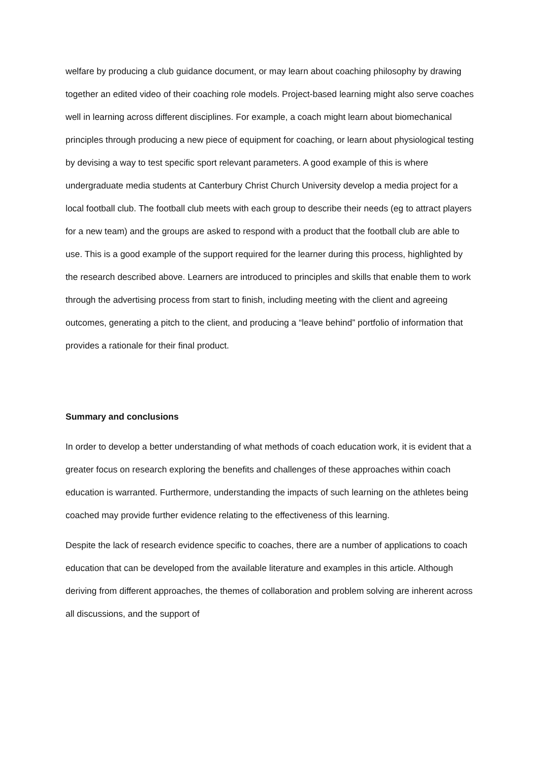welfare by producing a club guidance document, or may learn about coaching philosophy by drawing together an edited video of their coaching role models. Project-based learning might also serve coaches well in learning across different disciplines. For example, a coach might learn about biomechanical principles through producing a new piece of equipment for coaching, or learn about physiological testing by devising a way to test specific sport relevant parameters. A good example of this is where undergraduate media students at Canterbury Christ Church University develop a media project for a local football club. The football club meets with each group to describe their needs (eg to attract players for a new team) and the groups are asked to respond with a product that the football club are able to use. This is a good example of the support required for the learner during this process, highlighted by the research described above. Learners are introduced to principles and skills that enable them to work through the advertising process from start to finish, including meeting with the client and agreeing outcomes, generating a pitch to the client, and producing a “leave behind” portfolio of information that provides a rationale for their final product.
Summary and conclusions
In order to develop a better understanding of what methods of coach education work, it is evident that a greater focus on research exploring the benefits and challenges of these approaches within coach education is warranted. Furthermore, understanding the impacts of such learning on the athletes being coached may provide further evidence relating to the effectiveness of this learning.
Despite the lack of research evidence specific to coaches, there are a number of applications to coach education that can be developed from the available literature and examples in this article. Although deriving from different approaches, the themes of collaboration and problem solving are inherent across all discussions, and the support of